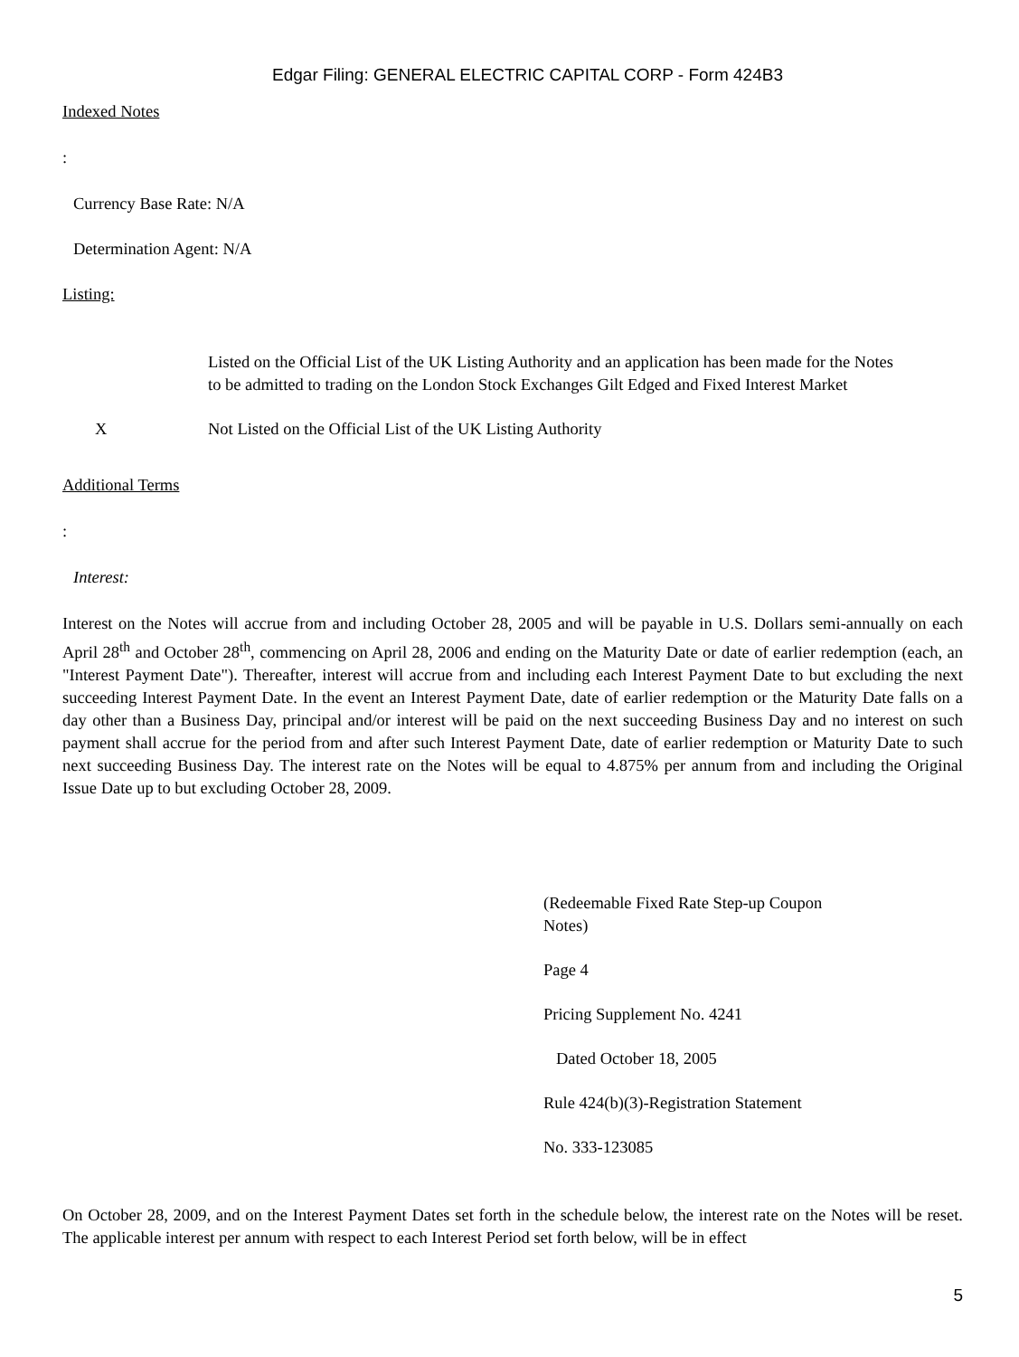Edgar Filing: GENERAL ELECTRIC CAPITAL CORP - Form 424B3
Indexed Notes
:
Currency Base Rate: N/A
Determination Agent: N/A
Listing:
Listed on the Official List of the UK Listing Authority and an application has been made for the Notes to be admitted to trading on the London Stock Exchanges Gilt Edged and Fixed Interest Market
X Not Listed on the Official List of the UK Listing Authority
Additional Terms
:
Interest:
Interest on the Notes will accrue from and including October 28, 2005 and will be payable in U.S. Dollars semi-annually on each April 28<sup>th</sup> and October 28<sup>th</sup>, commencing on April 28, 2006 and ending on the Maturity Date or date of earlier redemption (each, an "Interest Payment Date"). Thereafter, interest will accrue from and including each Interest Payment Date to but excluding the next succeeding Interest Payment Date. In the event an Interest Payment Date, date of earlier redemption or the Maturity Date falls on a day other than a Business Day, principal and/or interest will be paid on the next succeeding Business Day and no interest on such payment shall accrue for the period from and after such Interest Payment Date, date of earlier redemption or Maturity Date to such next succeeding Business Day. The interest rate on the Notes will be equal to 4.875% per annum from and including the Original Issue Date up to but excluding October 28, 2009.
(Redeemable Fixed Rate Step-up Coupon Notes)
Page 4
Pricing Supplement No. 4241
Dated October 18, 2005
Rule 424(b)(3)-Registration Statement
No. 333-123085
On October 28, 2009, and on the Interest Payment Dates set forth in the schedule below, the interest rate on the Notes will be reset. The applicable interest per annum with respect to each Interest Period set forth below, will be in effect
5